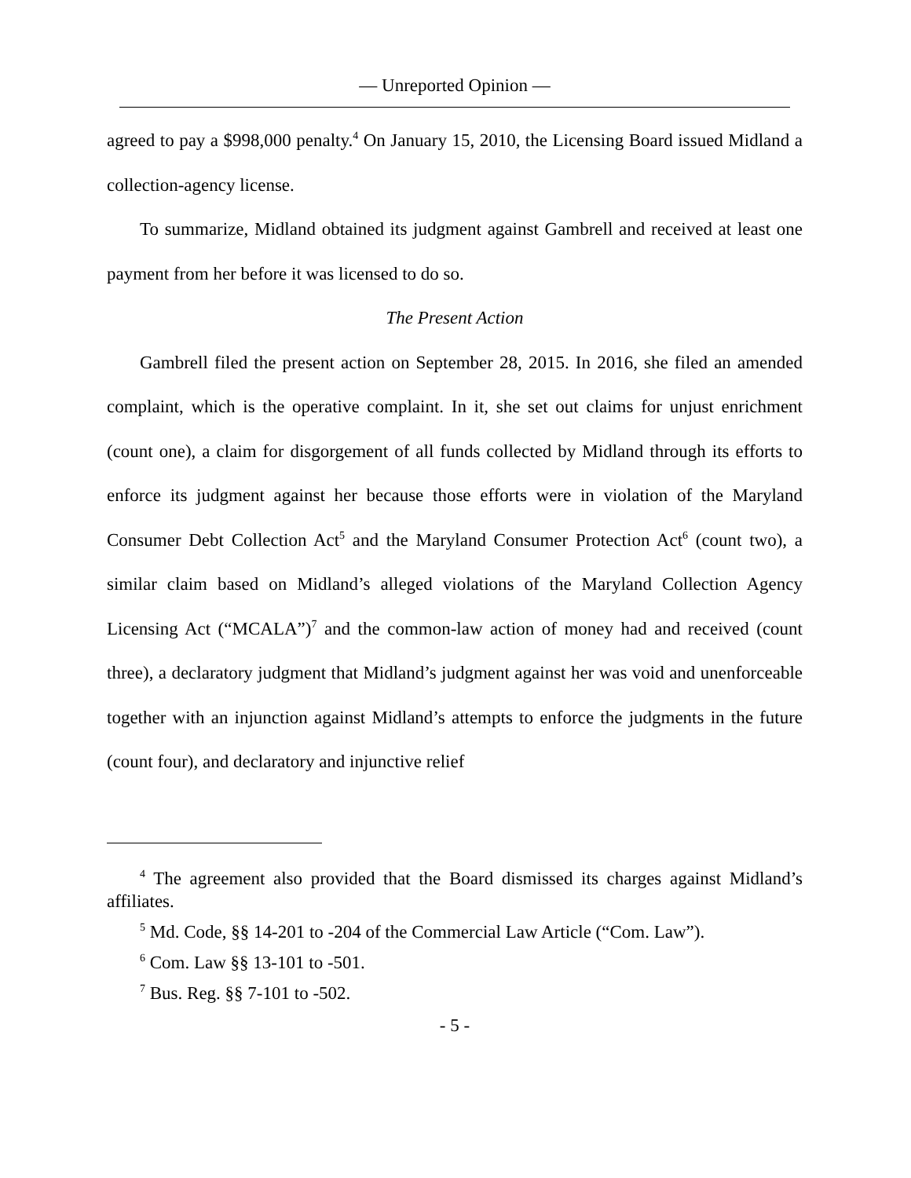— Unreported Opinion —
agreed to pay a $998,000 penalty.<sup>4</sup> On January 15, 2010, the Licensing Board issued Midland a collection-agency license.
To summarize, Midland obtained its judgment against Gambrell and received at least one payment from her before it was licensed to do so.
The Present Action
Gambrell filed the present action on September 28, 2015. In 2016, she filed an amended complaint, which is the operative complaint. In it, she set out claims for unjust enrichment (count one), a claim for disgorgement of all funds collected by Midland through its efforts to enforce its judgment against her because those efforts were in violation of the Maryland Consumer Debt Collection Act<sup>5</sup> and the Maryland Consumer Protection Act<sup>6</sup> (count two), a similar claim based on Midland’s alleged violations of the Maryland Collection Agency Licensing Act (“MCALA”)<sup>7</sup> and the common-law action of money had and received (count three), a declaratory judgment that Midland’s judgment against her was void and unenforceable together with an injunction against Midland’s attempts to enforce the judgments in the future (count four), and declaratory and injunctive relief
<sup>4</sup> The agreement also provided that the Board dismissed its charges against Midland’s affiliates.
<sup>5</sup> Md. Code, §§ 14-201 to -204 of the Commercial Law Article (“Com. Law”).
<sup>6</sup> Com. Law §§ 13-101 to -501.
<sup>7</sup> Bus. Reg. §§ 7-101 to -502.
- 5 -